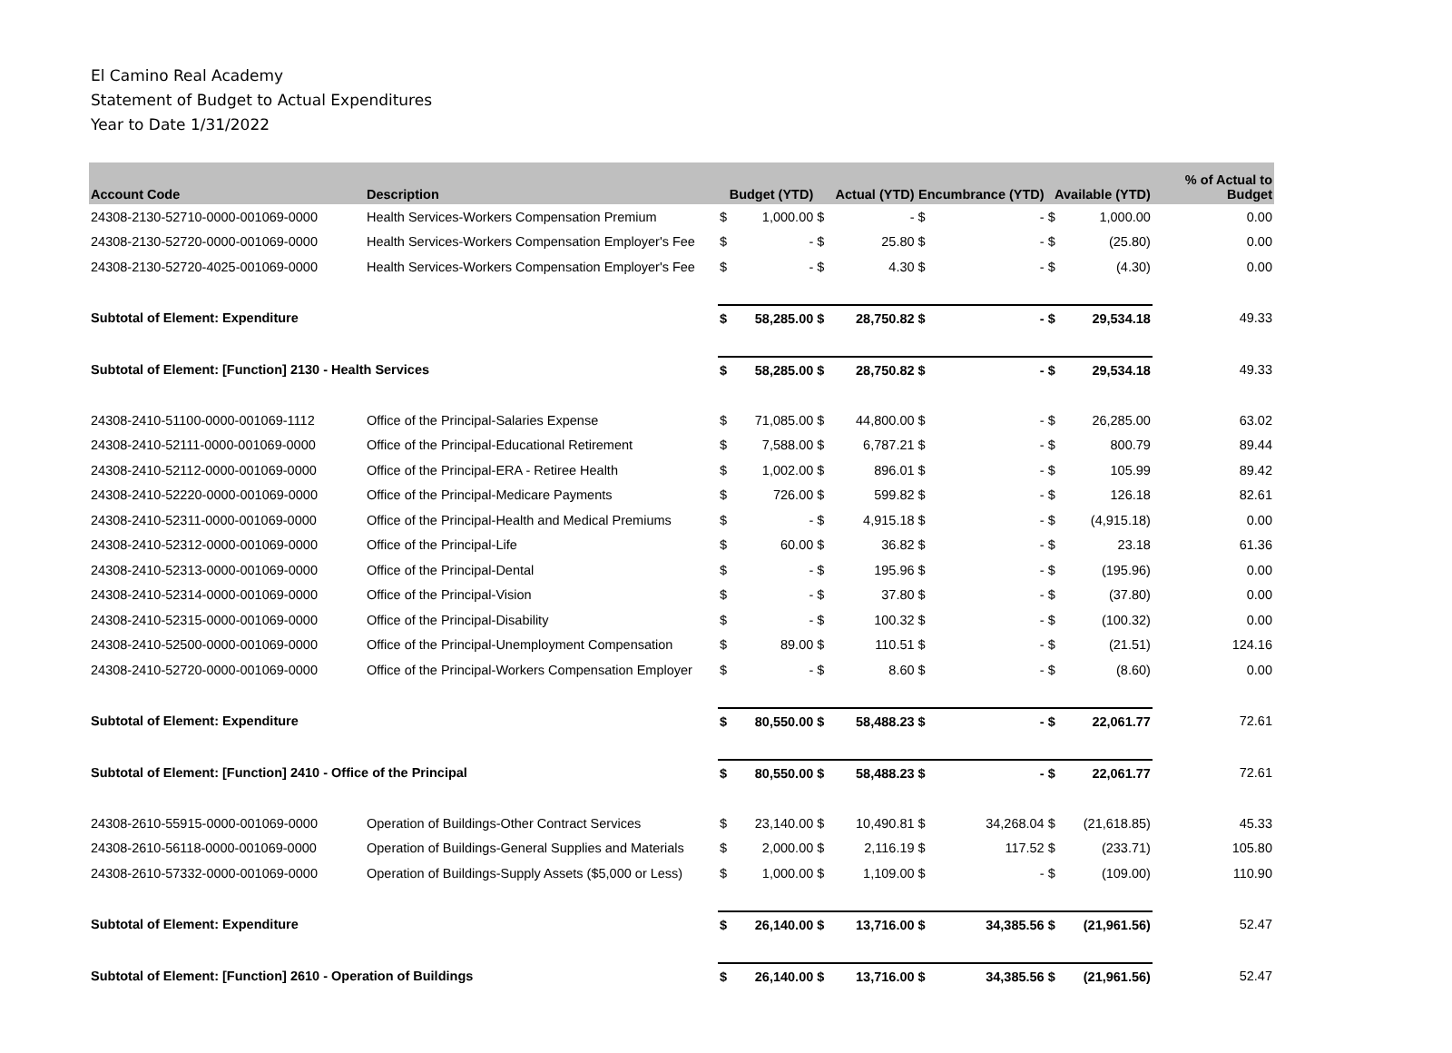El Camino Real Academy
Statement of Budget to Actual Expenditures
Year to Date 1/31/2022
| Account Code | Description | Budget (YTD) | | Actual (YTD) | | Encumbrance (YTD) | | Available (YTD) | | % of Actual to Budget |
| --- | --- | --- | --- | --- | --- | --- | --- | --- | --- | --- |
| 24308-2130-52710-0000-001069-0000 | Health Services-Workers Compensation Premium | $ | 1,000.00 | $ | - | $ | - | $ | 1,000.00 | 0.00 |
| 24308-2130-52720-0000-001069-0000 | Health Services-Workers Compensation Employer's Fee | $ | - | $ | 25.80 | $ | - | $ | (25.80) | 0.00 |
| 24308-2130-52720-4025-001069-0000 | Health Services-Workers Compensation Employer's Fee | $ | - | $ | 4.30 | $ | - | $ | (4.30) | 0.00 |
| Subtotal of Element: Expenditure | | $ | 58,285.00 | $ | 28,750.82 | $ | - | $ | 29,534.18 | 49.33 |
| Subtotal of Element: [Function] 2130 - Health Services | | $ | 58,285.00 | $ | 28,750.82 | $ | - | $ | 29,534.18 | 49.33 |
| 24308-2410-51100-0000-001069-1112 | Office of the Principal-Salaries Expense | $ | 71,085.00 | $ | 44,800.00 | $ | - | $ | 26,285.00 | 63.02 |
| 24308-2410-52111-0000-001069-0000 | Office of the Principal-Educational Retirement | $ | 7,588.00 | $ | 6,787.21 | $ | - | $ | 800.79 | 89.44 |
| 24308-2410-52112-0000-001069-0000 | Office of the Principal-ERA - Retiree Health | $ | 1,002.00 | $ | 896.01 | $ | - | $ | 105.99 | 89.42 |
| 24308-2410-52220-0000-001069-0000 | Office of the Principal-Medicare Payments | $ | 726.00 | $ | 599.82 | $ | - | $ | 126.18 | 82.61 |
| 24308-2410-52311-0000-001069-0000 | Office of the Principal-Health and Medical Premiums | $ | - | $ | 4,915.18 | $ | - | $ | (4,915.18) | 0.00 |
| 24308-2410-52312-0000-001069-0000 | Office of the Principal-Life | $ | 60.00 | $ | 36.82 | $ | - | $ | 23.18 | 61.36 |
| 24308-2410-52313-0000-001069-0000 | Office of the Principal-Dental | $ | - | $ | 195.96 | $ | - | $ | (195.96) | 0.00 |
| 24308-2410-52314-0000-001069-0000 | Office of the Principal-Vision | $ | - | $ | 37.80 | $ | - | $ | (37.80) | 0.00 |
| 24308-2410-52315-0000-001069-0000 | Office of the Principal-Disability | $ | - | $ | 100.32 | $ | - | $ | (100.32) | 0.00 |
| 24308-2410-52500-0000-001069-0000 | Office of the Principal-Unemployment Compensation | $ | 89.00 | $ | 110.51 | $ | - | $ | (21.51) | 124.16 |
| 24308-2410-52720-0000-001069-0000 | Office of the Principal-Workers Compensation Employer | $ | - | $ | 8.60 | $ | - | $ | (8.60) | 0.00 |
| Subtotal of Element: Expenditure | | $ | 80,550.00 | $ | 58,488.23 | $ | - | $ | 22,061.77 | 72.61 |
| Subtotal of Element: [Function] 2410 - Office of the Principal | | $ | 80,550.00 | $ | 58,488.23 | $ | - | $ | 22,061.77 | 72.61 |
| 24308-2610-55915-0000-001069-0000 | Operation of Buildings-Other Contract Services | $ | 23,140.00 | $ | 10,490.81 | $ | 34,268.04 | $ | (21,618.85) | 45.33 |
| 24308-2610-56118-0000-001069-0000 | Operation of Buildings-General Supplies and Materials | $ | 2,000.00 | $ | 2,116.19 | $ | 117.52 | $ | (233.71) | 105.80 |
| 24308-2610-57332-0000-001069-0000 | Operation of Buildings-Supply Assets ($5,000 or Less) | $ | 1,000.00 | $ | 1,109.00 | $ | - | $ | (109.00) | 110.90 |
| Subtotal of Element: Expenditure | | $ | 26,140.00 | $ | 13,716.00 | $ | 34,385.56 | $ | (21,961.56) | 52.47 |
| Subtotal of Element: [Function] 2610 - Operation of Buildings | | $ | 26,140.00 | $ | 13,716.00 | $ | 34,385.56 | $ | (21,961.56) | 52.47 |